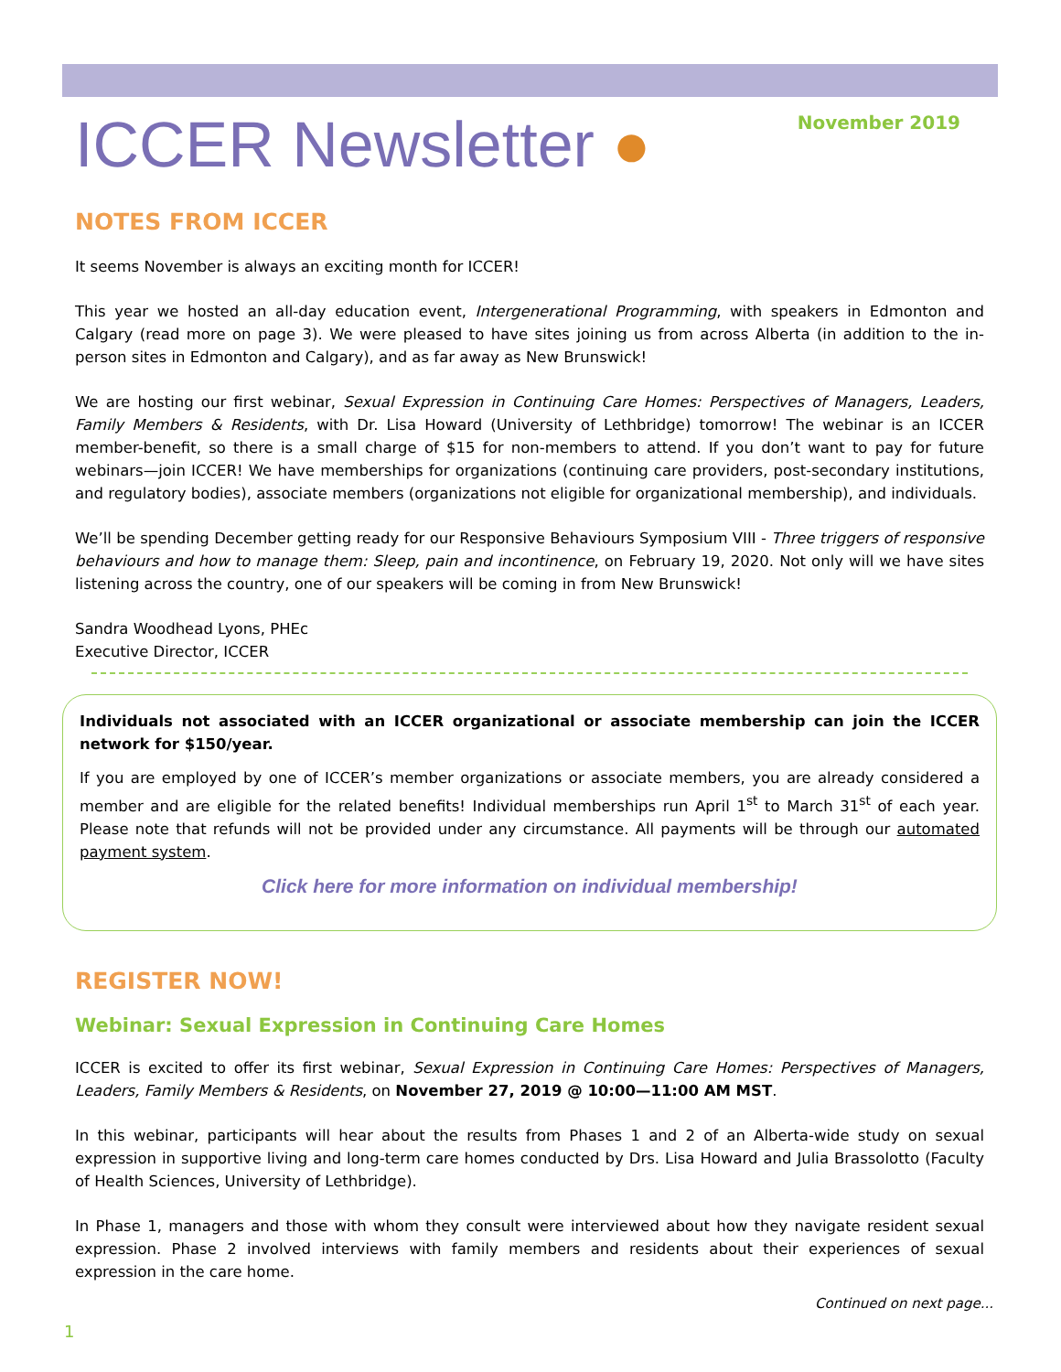ICCER Newsletter ●
November 2019
NOTES FROM ICCER
It seems November is always an exciting month for ICCER!
This year we hosted an all-day education event, Intergenerational Programming, with speakers in Edmonton and Calgary (read more on page 3). We were pleased to have sites joining us from across Alberta (in addition to the in-person sites in Edmonton and Calgary), and as far away as New Brunswick!
We are hosting our first webinar, Sexual Expression in Continuing Care Homes: Perspectives of Managers, Leaders, Family Members & Residents, with Dr. Lisa Howard (University of Lethbridge) tomorrow! The webinar is an ICCER member-benefit, so there is a small charge of $15 for non-members to attend. If you don’t want to pay for future webinars—join ICCER! We have memberships for organizations (continuing care providers, post-secondary institutions, and regulatory bodies), associate members (organizations not eligible for organizational membership), and individuals.
We’ll be spending December getting ready for our Responsive Behaviours Symposium VIII - Three triggers of responsive behaviours and how to manage them: Sleep, pain and incontinence, on February 19, 2020. Not only will we have sites listening across the country, one of our speakers will be coming in from New Brunswick!
Sandra Woodhead Lyons, PHEc
Executive Director, ICCER
Individuals not associated with an ICCER organizational or associate membership can join the ICCER network for $150/year.
If you are employed by one of ICCER’s member organizations or associate members, you are already considered a member and are eligible for the related benefits! Individual memberships run April 1<sup>st</sup> to March 31<sup>st</sup> of each year. Please note that refunds will not be provided under any circumstance. All payments will be through our automated payment system.
Click here for more information on individual membership!
REGISTER NOW!
Webinar: Sexual Expression in Continuing Care Homes
ICCER is excited to offer its first webinar, Sexual Expression in Continuing Care Homes: Perspectives of Managers, Leaders, Family Members & Residents, on November 27, 2019 @ 10:00—11:00 AM MST.
In this webinar, participants will hear about the results from Phases 1 and 2 of an Alberta-wide study on sexual expression in supportive living and long-term care homes conducted by Drs. Lisa Howard and Julia Brassolotto (Faculty of Health Sciences, University of Lethbridge).
In Phase 1, managers and those with whom they consult were interviewed about how they navigate resident sexual expression. Phase 2 involved interviews with family members and residents about their experiences of sexual expression in the care home.
Continued on next page...
1